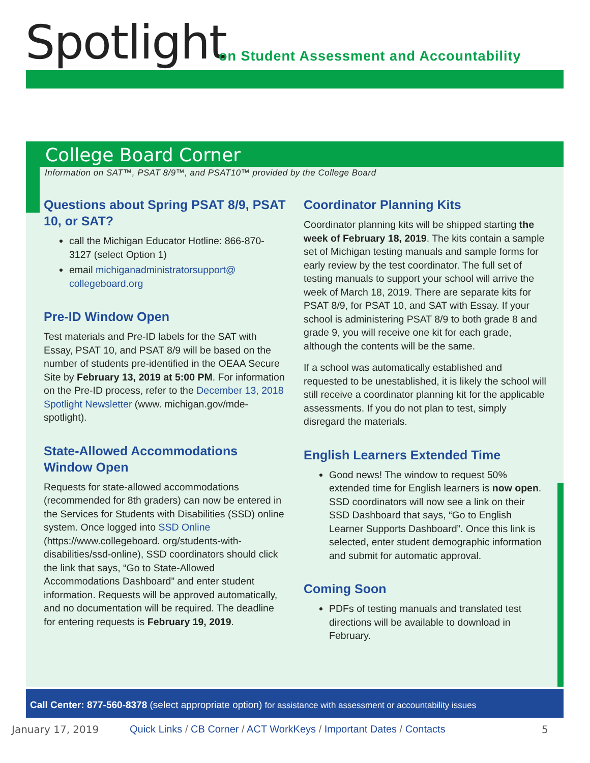Spotlight
on Student Assessment and Accountability
College Board Corner
Information on SAT™, PSAT 8/9™, and PSAT10™ provided by the College Board
Questions about Spring PSAT 8/9, PSAT 10, or SAT?
call the Michigan Educator Hotline: 866-870-3127 (select Option 1)
email michiganadministratorsupport@ collegeboard.org
Pre-ID Window Open
Test materials and Pre-ID labels for the SAT with Essay, PSAT 10, and PSAT 8/9 will be based on the number of students pre-identified in the OEAA Secure Site by February 13, 2019 at 5:00 PM. For information on the Pre-ID process, refer to the December 13, 2018 Spotlight Newsletter (www. michigan.gov/mde-spotlight).
State-Allowed Accommodations Window Open
Requests for state-allowed accommodations (recommended for 8th graders) can now be entered in the Services for Students with Disabilities (SSD) online system. Once logged into SSD Online (https://www.collegeboard. org/students-with-disabilities/ssd-online), SSD coordinators should click the link that says, “Go to State-Allowed Accommodations Dashboard” and enter student information. Requests will be approved automatically, and no documentation will be required. The deadline for entering requests is February 19, 2019.
Coordinator Planning Kits
Coordinator planning kits will be shipped starting the week of February 18, 2019. The kits contain a sample set of Michigan testing manuals and sample forms for early review by the test coordinator. The full set of testing manuals to support your school will arrive the week of March 18, 2019. There are separate kits for PSAT 8/9, for PSAT 10, and SAT with Essay. If your school is administering PSAT 8/9 to both grade 8 and grade 9, you will receive one kit for each grade, although the contents will be the same.
If a school was automatically established and requested to be unestablished, it is likely the school will still receive a coordinator planning kit for the applicable assessments. If you do not plan to test, simply disregard the materials.
English Learners Extended Time
Good news! The window to request 50% extended time for English learners is now open. SSD coordinators will now see a link on their SSD Dashboard that says, “Go to English Learner Supports Dashboard”. Once this link is selected, enter student demographic information and submit for automatic approval.
Coming Soon
PDFs of testing manuals and translated test directions will be available to download in February.
Call Center: 877-560-8378 (select appropriate option) for assistance with assessment or accountability issues
January 17, 2019 Quick Links / CB Corner / ACT WorkKeys / Important Dates / Contacts 5